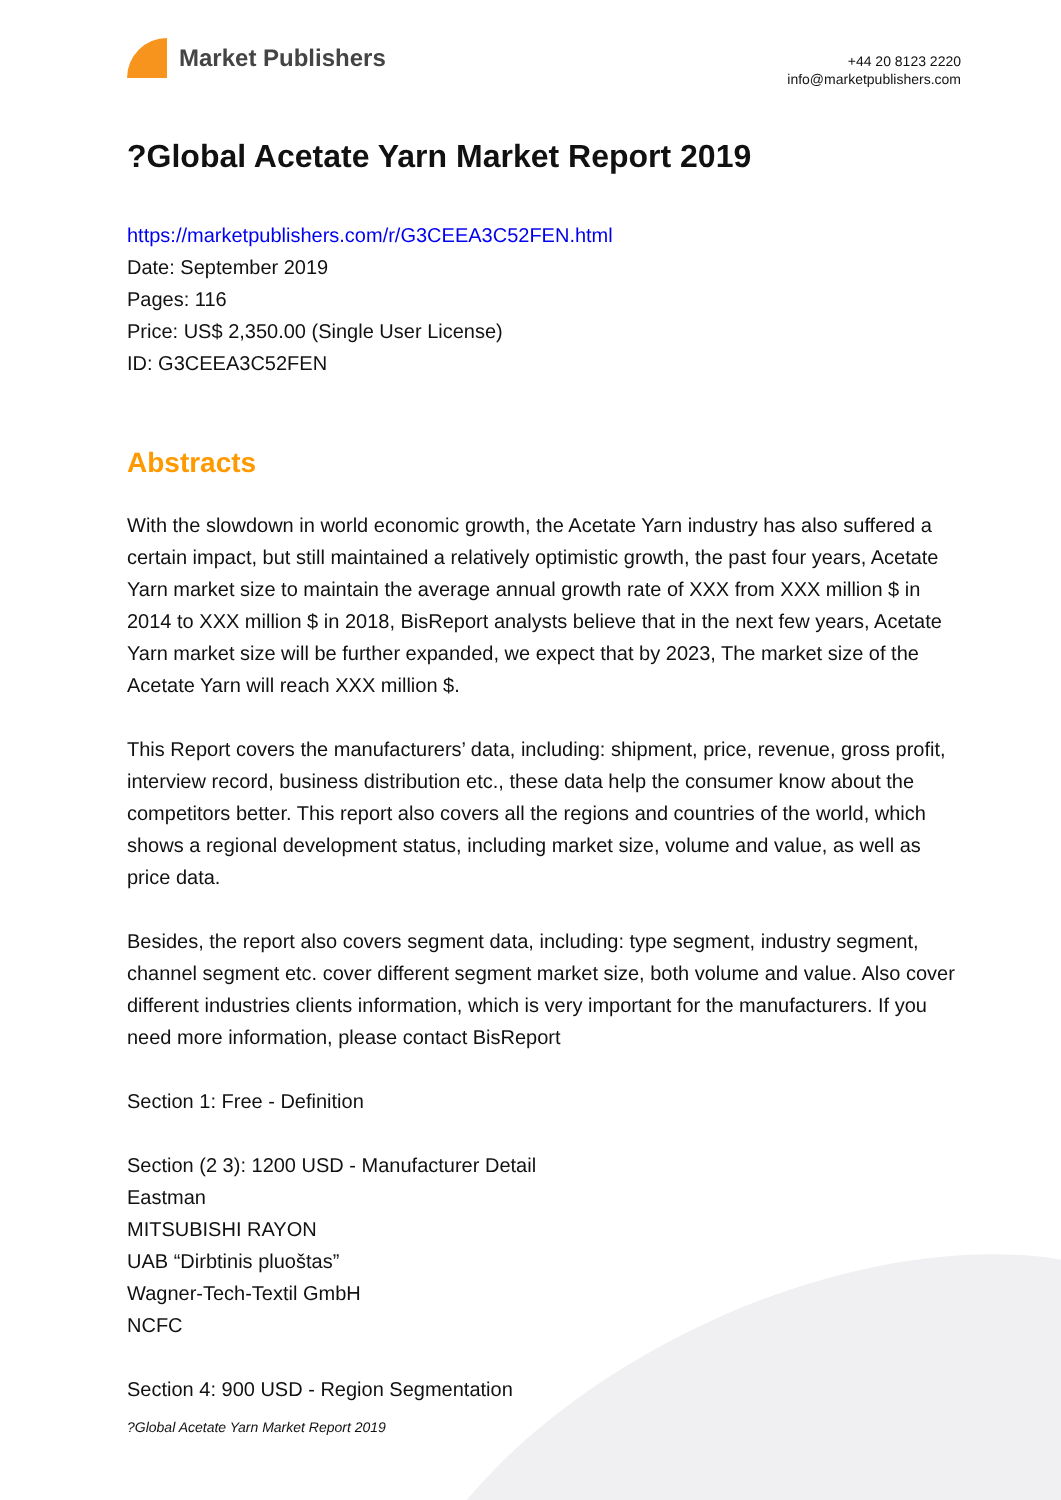Market Publishers
+44 20 8123 2220
info@marketpublishers.com
?Global Acetate Yarn Market Report 2019
https://marketpublishers.com/r/G3CEEA3C52FEN.html
Date: September 2019
Pages: 116
Price: US$ 2,350.00 (Single User License)
ID: G3CEEA3C52FEN
Abstracts
With the slowdown in world economic growth, the Acetate Yarn industry has also suffered a certain impact, but still maintained a relatively optimistic growth, the past four years, Acetate Yarn market size to maintain the average annual growth rate of XXX from XXX million $ in 2014 to XXX million $ in 2018, BisReport analysts believe that in the next few years, Acetate Yarn market size will be further expanded, we expect that by 2023, The market size of the Acetate Yarn will reach XXX million $.
This Report covers the manufacturers’ data, including: shipment, price, revenue, gross profit, interview record, business distribution etc., these data help the consumer know about the competitors better. This report also covers all the regions and countries of the world, which shows a regional development status, including market size, volume and value, as well as price data.
Besides, the report also covers segment data, including: type segment, industry segment, channel segment etc. cover different segment market size, both volume and value. Also cover different industries clients information, which is very important for the manufacturers. If you need more information, please contact BisReport
Section 1: Free - Definition
Section (2 3): 1200 USD - Manufacturer Detail
Eastman
MITSUBISHI RAYON
UAB “Dirbtinis pluoštas”
Wagner-Tech-Textil GmbH
NCFC
Section 4: 900 USD - Region Segmentation
?Global Acetate Yarn Market Report 2019